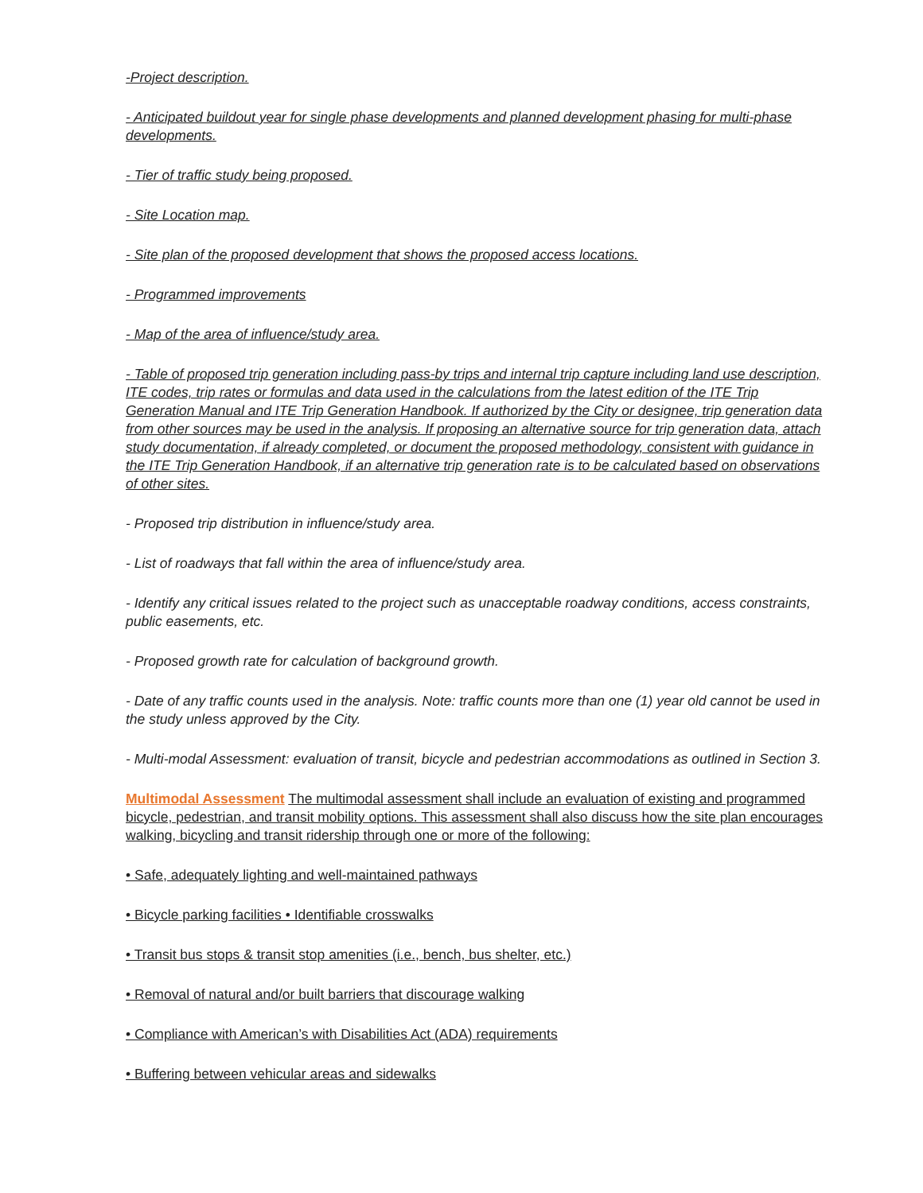-Project description.
- Anticipated buildout year for single phase developments and planned development phasing for multi-phase developments.
- Tier of traffic study being proposed.
- Site Location map.
- Site plan of the proposed development that shows the proposed access locations.
- Programmed improvements
- Map of the area of influence/study area.
- Table of proposed trip generation including pass-by trips and internal trip capture including land use description, ITE codes, trip rates or formulas and data used in the calculations from the latest edition of the ITE Trip Generation Manual and ITE Trip Generation Handbook. If authorized by the City or designee, trip generation data from other sources may be used in the analysis. If proposing an alternative source for trip generation data, attach study documentation, if already completed, or document the proposed methodology, consistent with guidance in the ITE Trip Generation Handbook, if an alternative trip generation rate is to be calculated based on observations of other sites.
- Proposed trip distribution in influence/study area.
- List of roadways that fall within the area of influence/study area.
- Identify any critical issues related to the project such as unacceptable roadway conditions, access constraints, public easements, etc.
- Proposed growth rate for calculation of background growth.
- Date of any traffic counts used in the analysis. Note: traffic counts more than one (1) year old cannot be used in the study unless approved by the City.
- Multi-modal Assessment: evaluation of transit, bicycle and pedestrian accommodations as outlined in Section 3.
Multimodal Assessment The multimodal assessment shall include an evaluation of existing and programmed bicycle, pedestrian, and transit mobility options. This assessment shall also discuss how the site plan encourages walking, bicycling and transit ridership through one or more of the following:
• Safe, adequately lighting and well-maintained pathways
• Bicycle parking facilities • Identifiable crosswalks
• Transit bus stops & transit stop amenities (i.e., bench, bus shelter, etc.)
• Removal of natural and/or built barriers that discourage walking
• Compliance with American’s with Disabilities Act (ADA) requirements
• Buffering between vehicular areas and sidewalks